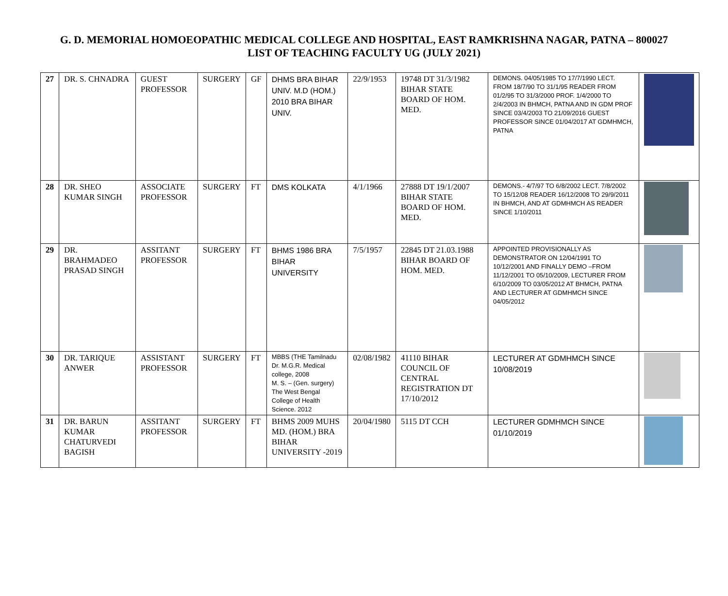G. D. MEMORIAL HOMOEOPATHIC MEDICAL COLLEGE AND HOSPITAL, EAST RAMKRISHNA NAGAR, PATNA – 800027
LIST OF TEACHING FACULTY UG (JULY 2021)
| 27 | DR. S. CHNADRA | GUEST PROFESSOR | SURGERY | GF | DHMS BRA BIHAR UNIV. M.D (HOM.) 2010 BRA BIHAR UNIV. | 22/9/1953 | 19748 DT 31/3/1982 BIHAR STATE BOARD OF HOM. MED. | DEMONS. 04/05/1985 TO 17/7/1990 LECT. FROM 18/7/90 TO 31/1/95 READER FROM 01/2/95 TO 31/3/2000 PROF. 1/4/2000 TO 2/4/2003 IN BHMCH, PATNA AND IN GDM PROF SINCE 03/4/2003 TO 21/09/2016 GUEST PROFESSOR SINCE 01/04/2017 AT GDMHMCH, PATNA | |
| 28 | DR. SHEO KUMAR SINGH | ASSOCIATE PROFESSOR | SURGERY | FT | DMS KOLKATA | 4/1/1966 | 27888 DT 19/1/2007 BIHAR STATE BOARD OF HOM. MED. | DEMONS.- 4/7/97 TO 6/8/2002 LECT. 7/8/2002 TO 15/12/08 READER 16/12/2008 TO 29/9/2011 IN BHMCH, AND AT GDMHMCH AS READER SINCE 1/10/2011 | |
| 29 | DR. BRAHMADEO PRASAD SINGH | ASSITANT PROFESSOR | SURGERY | FT | BHMS 1986 BRA BIHAR UNIVERSITY | 7/5/1957 | 22845 DT 21.03.1988 BIHAR BOARD OF HOM. MED. | APPOINTED PROVISIONALLY AS DEMONSTRATOR ON 12/04/1991 TO 10/12/2001 AND FINALLY DEMO –FROM 11/12/2001 TO 05/10/2009, LECTURER FROM 6/10/2009 TO 03/05/2012 AT BHMCH, PATNA AND LECTURER AT GDMHMCH SINCE 04/05/2012 | |
| 30 | DR. TARIQUE ANWER | ASSISTANT PROFESSOR | SURGERY | FT | MBBS (THE Tamilnadu Dr. M.G.R. Medical college, 2008 M. S. – (Gen. surgery) The West Bengal College of Health Science. 2012 | 02/08/1982 | 41110 BIHAR COUNCIL OF CENTRAL REGISTRATION DT 17/10/2012 | LECTURER AT GDMHMCH SINCE 10/08/2019 | |
| 31 | DR. BARUN KUMAR CHATURVEDI BAGISH | ASSITANT PROFESSOR | SURGERY | FT | BHMS 2009 MUHS MD. (HOM.) BRA BIHAR UNIVERSITY -2019 | 20/04/1980 | 5115 DT CCH | LECTURER GDMHMCH SINCE 01/10/2019 | |